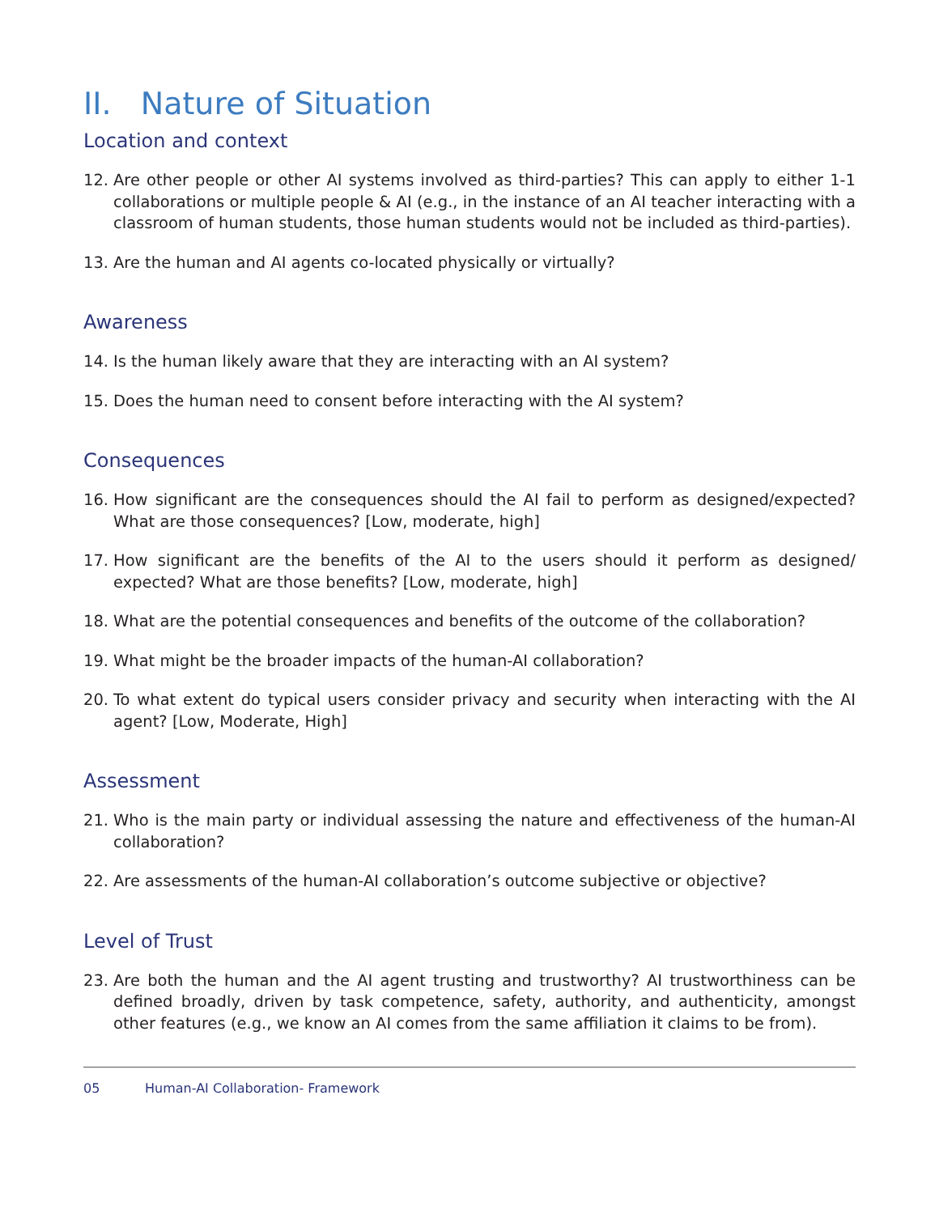II. Nature of Situation
Location and context
12. Are other people or other AI systems involved as third-parties? This can apply to either 1-1 collaborations or multiple people & AI (e.g., in the instance of an AI teacher interacting with a classroom of human students, those human students would not be included as third-parties).
13. Are the human and AI agents co-located physically or virtually?
Awareness
14. Is the human likely aware that they are interacting with an AI system?
15. Does the human need to consent before interacting with the AI system?
Consequences
16. How significant are the consequences should the AI fail to perform as designed/expected? What are those consequences? [Low, moderate, high]
17. How significant are the benefits of the AI to the users should it perform as designed/ expected? What are those benefits? [Low, moderate, high]
18. What are the potential consequences and benefits of the outcome of the collaboration?
19. What might be the broader impacts of the human-AI collaboration?
20. To what extent do typical users consider privacy and security when interacting with the AI agent? [Low, Moderate, High]
Assessment
21. Who is the main party or individual assessing the nature and effectiveness of the human-AI collaboration?
22. Are assessments of the human-AI collaboration’s outcome subjective or objective?
Level of Trust
23. Are both the human and the AI agent trusting and trustworthy? AI trustworthiness can be defined broadly, driven by task competence, safety, authority, and authenticity, amongst other features (e.g., we know an AI comes from the same affiliation it claims to be from).
05 Human-AI Collaboration- Framework